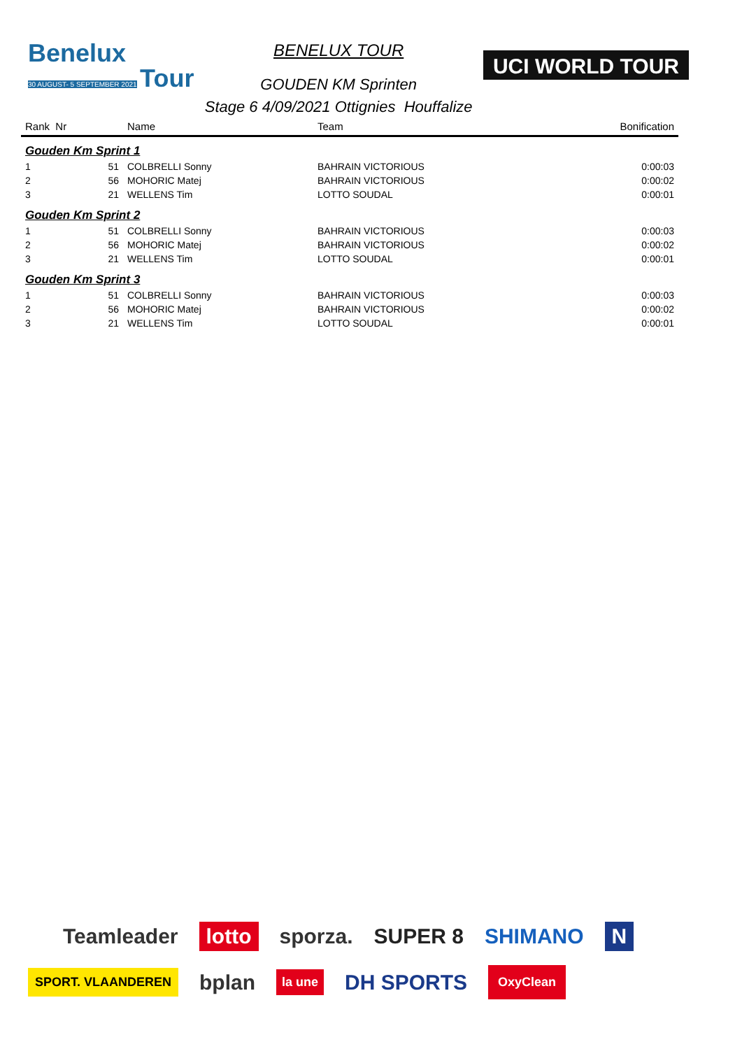Benelux
30 AUGUST- 5 SEPTEMBER 2021
Tour
BENELUX TOUR
GOUDEN KM Sprinten
Stage 6 4/09/2021 Ottignies Houffalize
UCI WORLD TOUR
| Rank Nr | Name | Team | Bonification |
| --- | --- | --- | --- |
| Gouden Km Sprint 1 | | | |
| 1 51 | COLBRELLI Sonny | BAHRAIN VICTORIOUS | 0:00:03 |
| 2 56 | MOHORIC Matej | BAHRAIN VICTORIOUS | 0:00:02 |
| 3 21 | WELLENS Tim | LOTTO SOUDAL | 0:00:01 |
| Gouden Km Sprint 2 | | | |
| 1 51 | COLBRELLI Sonny | BAHRAIN VICTORIOUS | 0:00:03 |
| 2 56 | MOHORIC Matej | BAHRAIN VICTORIOUS | 0:00:02 |
| 3 21 | WELLENS Tim | LOTTO SOUDAL | 0:00:01 |
| Gouden Km Sprint 3 | | | |
| 1 51 | COLBRELLI Sonny | BAHRAIN VICTORIOUS | 0:00:03 |
| 2 56 | MOHORIC Matej | BAHRAIN VICTORIOUS | 0:00:02 |
| 3 21 | WELLENS Tim | LOTTO SOUDAL | 0:00:01 |
Teamleader lotto sporza. SUPER 8 SHIMANO N SPORT. VLAANDEREN bplan la une DH SPORTS OxyClean